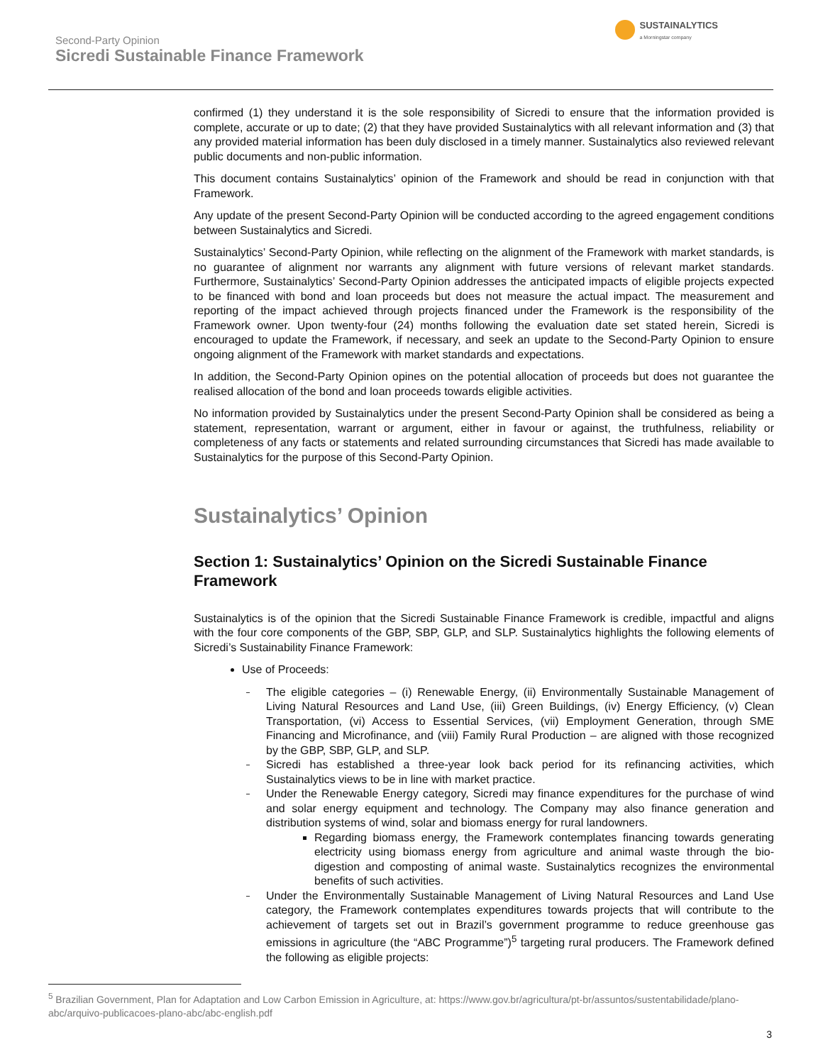Second-Party Opinion
Sicredi Sustainable Finance Framework
SUSTAINALYTICS
a Morningstar company
confirmed (1) they understand it is the sole responsibility of Sicredi to ensure that the information provided is complete, accurate or up to date; (2) that they have provided Sustainalytics with all relevant information and (3) that any provided material information has been duly disclosed in a timely manner. Sustainalytics also reviewed relevant public documents and non-public information.
This document contains Sustainalytics’ opinion of the Framework and should be read in conjunction with that Framework.
Any update of the present Second-Party Opinion will be conducted according to the agreed engagement conditions between Sustainalytics and Sicredi.
Sustainalytics’ Second-Party Opinion, while reflecting on the alignment of the Framework with market standards, is no guarantee of alignment nor warrants any alignment with future versions of relevant market standards. Furthermore, Sustainalytics’ Second-Party Opinion addresses the anticipated impacts of eligible projects expected to be financed with bond and loan proceeds but does not measure the actual impact. The measurement and reporting of the impact achieved through projects financed under the Framework is the responsibility of the Framework owner. Upon twenty-four (24) months following the evaluation date set stated herein, Sicredi is encouraged to update the Framework, if necessary, and seek an update to the Second-Party Opinion to ensure ongoing alignment of the Framework with market standards and expectations.
In addition, the Second-Party Opinion opines on the potential allocation of proceeds but does not guarantee the realised allocation of the bond and loan proceeds towards eligible activities.
No information provided by Sustainalytics under the present Second-Party Opinion shall be considered as being a statement, representation, warrant or argument, either in favour or against, the truthfulness, reliability or completeness of any facts or statements and related surrounding circumstances that Sicredi has made available to Sustainalytics for the purpose of this Second-Party Opinion.
Sustainalytics’ Opinion
Section 1: Sustainalytics’ Opinion on the Sicredi Sustainable Finance
Framework
Sustainalytics is of the opinion that the Sicredi Sustainable Finance Framework is credible, impactful and aligns with the four core components of the GBP, SBP, GLP, and SLP. Sustainalytics highlights the following elements of Sicredi’s Sustainability Finance Framework:
Use of Proceeds:
The eligible categories – (i) Renewable Energy, (ii) Environmentally Sustainable Management of Living Natural Resources and Land Use, (iii) Green Buildings, (iv) Energy Efficiency, (v) Clean Transportation, (vi) Access to Essential Services, (vii) Employment Generation, through SME Financing and Microfinance, and (viii) Family Rural Production – are aligned with those recognized by the GBP, SBP, GLP, and SLP.
Sicredi has established a three-year look back period for its refinancing activities, which Sustainalytics views to be in line with market practice.
Under the Renewable Energy category, Sicredi may finance expenditures for the purchase of wind and solar energy equipment and technology. The Company may also finance generation and distribution systems of wind, solar and biomass energy for rural landowners.
Regarding biomass energy, the Framework contemplates financing towards generating electricity using biomass energy from agriculture and animal waste through the bio-digestion and composting of animal waste. Sustainalytics recognizes the environmental benefits of such activities.
Under the Environmentally Sustainable Management of Living Natural Resources and Land Use category, the Framework contemplates expenditures towards projects that will contribute to the achievement of targets set out in Brazil’s government programme to reduce greenhouse gas emissions in agriculture (the “ABC Programme”)<sup>5</sup> targeting rural producers. The Framework defined the following as eligible projects:
<sup>5</sup> Brazilian Government, Plan for Adaptation and Low Carbon Emission in Agriculture, at: https://www.gov.br/agricultura/pt-br/assuntos/sustentabilidade/plano-abc/arquivo-publicacoes-plano-abc/abc-english.pdf
3